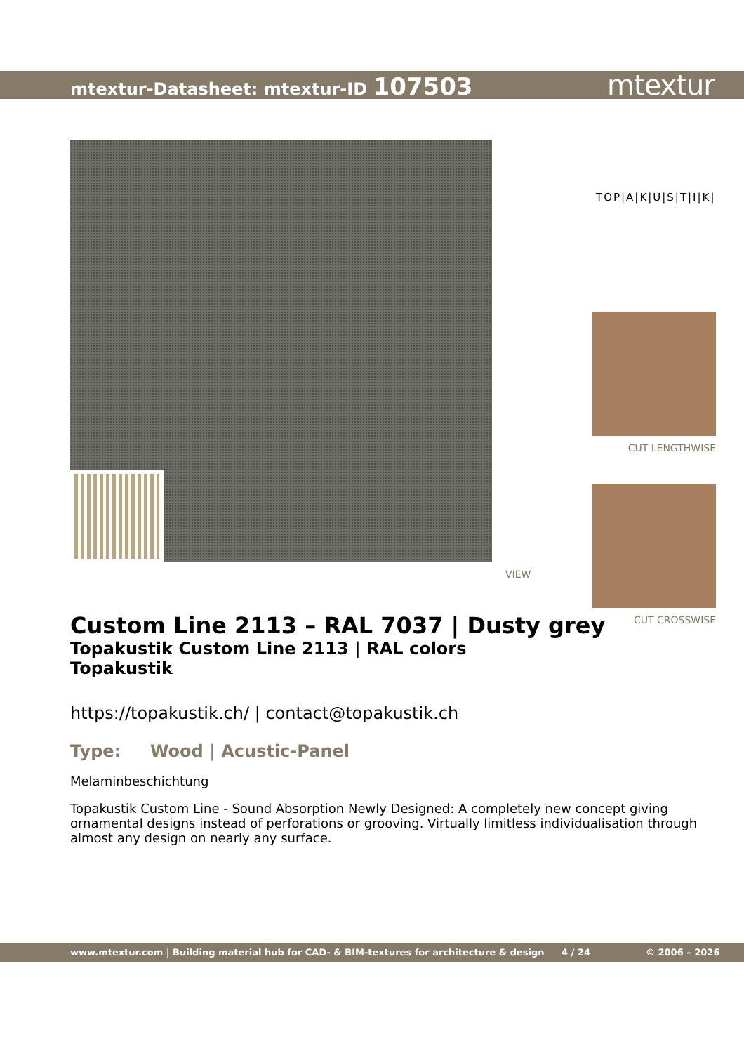mtextur-Datasheet: mtextur-ID 107503
mtextur
TOP|A|K|U|S|T|I|K|
CUT LENGTHWISE
VIEW
CUT CROSSWISE
Custom Line 2113 – RAL 7037 | Dusty grey
Topakustik Custom Line 2113 | RAL colors
Topakustik
https://topakustik.ch/ | contact@topakustik.ch
Type: Wood | Acustic-Panel
Melaminbeschichtung
Topakustik Custom Line - Sound Absorption Newly Designed: A completely new concept giving ornamental designs instead of perforations or grooving. Virtually limitless individualisation through almost any design on nearly any surface.
www.mtextur.com | Building material hub for CAD- & BIM-textures for architecture & design 4 / 24 © 2006 – 2026